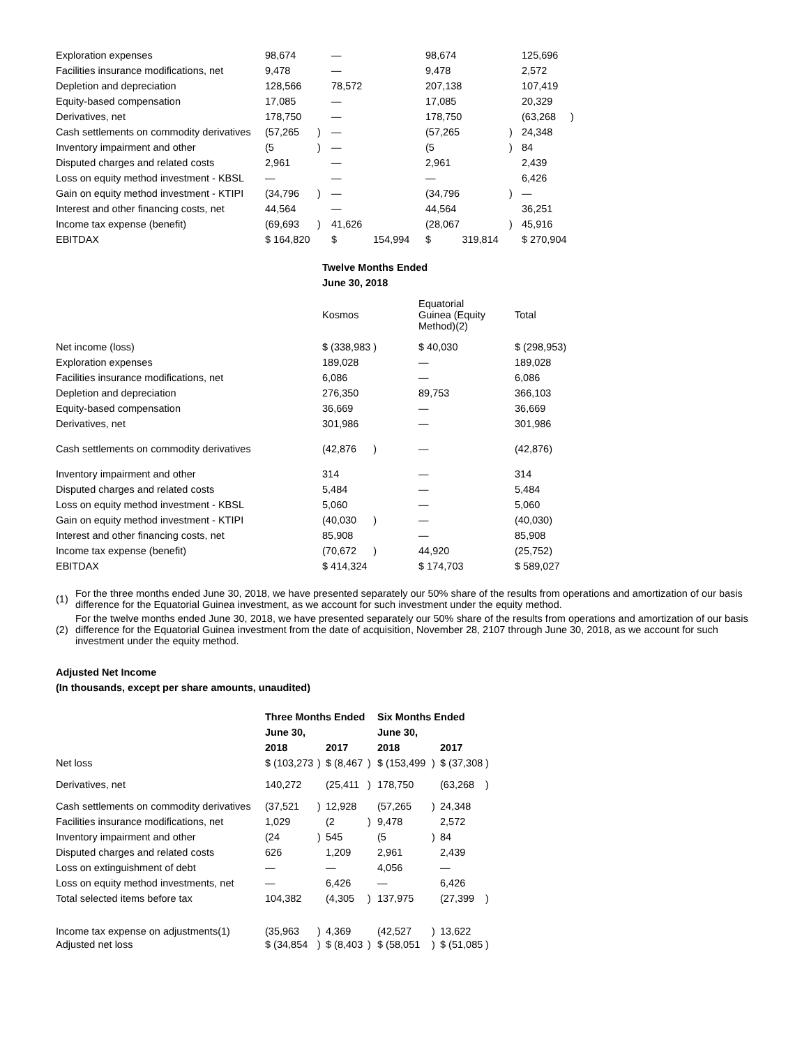| Exploration expenses | 98,674 | | — | | 98,674 | | 125,696 | |
| Facilities insurance modifications, net | 9,478 | | — | | 9,478 | | 2,572 | |
| Depletion and depreciation | 128,566 | | 78,572 | | 207,138 | | 107,419 | |
| Equity-based compensation | 17,085 | | — | | 17,085 | | 20,329 | |
| Derivatives, net | 178,750 | | — | | 178,750 | | (63,268 | ) |
| Cash settlements on commodity derivatives | (57,265 | ) | — | | (57,265 | ) | 24,348 | |
| Inventory impairment and other | (5 | ) | — | | (5 | ) | 84 | |
| Disputed charges and related costs | 2,961 | | — | | 2,961 | | 2,439 | |
| Loss on equity method investment - KBSL | — | | — | | — | | 6,426 | |
| Gain on equity method investment - KTIPI | (34,796 | ) | — | | (34,796 | ) | — | |
| Interest and other financing costs, net | 44,564 | | — | | 44,564 | | 36,251 | |
| Income tax expense (benefit) | (69,693 | ) | 41,626 | | (28,067 | ) | 45,916 | |
| EBITDAX | $ 164,820 | | $ | 154,994 | $ 319,814 | | $ 270,904 | |
| | Twelve Months Ended | | |
| | June 30, 2018 | | |
| | Kosmos | Equatorial Guinea (Equity Method)(2) | Total |
| Net income (loss) | $ (338,983 ) | $ 40,030 | $ (298,953) |
| Exploration expenses | 189,028 | — | 189,028 |
| Facilities insurance modifications, net | 6,086 | — | 6,086 |
| Depletion and depreciation | 276,350 | 89,753 | 366,103 |
| Equity-based compensation | 36,669 | — | 36,669 |
| Derivatives, net | 301,986 | — | 301,986 |
| Cash settlements on commodity derivatives | (42,876 ) | — | (42,876) |
| Inventory impairment and other | 314 | — | 314 |
| Disputed charges and related costs | 5,484 | — | 5,484 |
| Loss on equity method investment - KBSL | 5,060 | — | 5,060 |
| Gain on equity method investment - KTIPI | (40,030 ) | — | (40,030) |
| Interest and other financing costs, net | 85,908 | — | 85,908 |
| Income tax expense (benefit) | (70,672 ) | 44,920 | (25,752) |
| EBITDAX | $ 414,324 | $ 174,703 | $ 589,027 |
| (1) | For the three months ended June 30, 2018, we have presented separately our 50% share of the results from operations and amortization of our basis difference for the Equatorial Guinea investment, as we account for such investment under the equity method. |
| (2) | For the twelve months ended June 30, 2018, we have presented separately our 50% share of the results from operations and amortization of our basis difference for the Equatorial Guinea investment from the date of acquisition, November 28, 2107 through June 30, 2018, as we account for such investment under the equity method. |
Adjusted Net Income
(In thousands, except per share amounts, unaudited)
| | Three Months Ended | | | | Six Months Ended | | | |
| | June 30, | | | | June 30, | | | |
| | 2018 | | 2017 | | 2018 | | 2017 | |
| Net loss | $ (103,273 | ) | $ (8,467 | ) | $ (153,499 | ) | $ (37,308 | ) |
| Derivatives, net | 140,272 | | (25,411 | ) | 178,750 | | (63,268 | ) |
| Cash settlements on commodity derivatives | (37,521 | ) | 12,928 | | (57,265 | ) | 24,348 | |
| Facilities insurance modifications, net | 1,029 | | (2 | ) | 9,478 | | 2,572 | |
| Inventory impairment and other | (24 | ) | 545 | | (5 | ) | 84 | |
| Disputed charges and related costs | 626 | | 1,209 | | 2,961 | | 2,439 | |
| Loss on extinguishment of debt | — | | — | | 4,056 | | — | |
| Loss on equity method investments, net | — | | 6,426 | | — | | 6,426 | |
| Total selected items before tax | 104,382 | | (4,305 | ) | 137,975 | | (27,399 | ) |
| Income tax expense on adjustments(1) | (35,963 | ) | 4,369 | | (42,527 | ) | 13,622 | |
| Adjusted net loss | $ (34,854 | ) | $ (8,403 | ) | $ (58,051 | ) | $ (51,085 | ) |